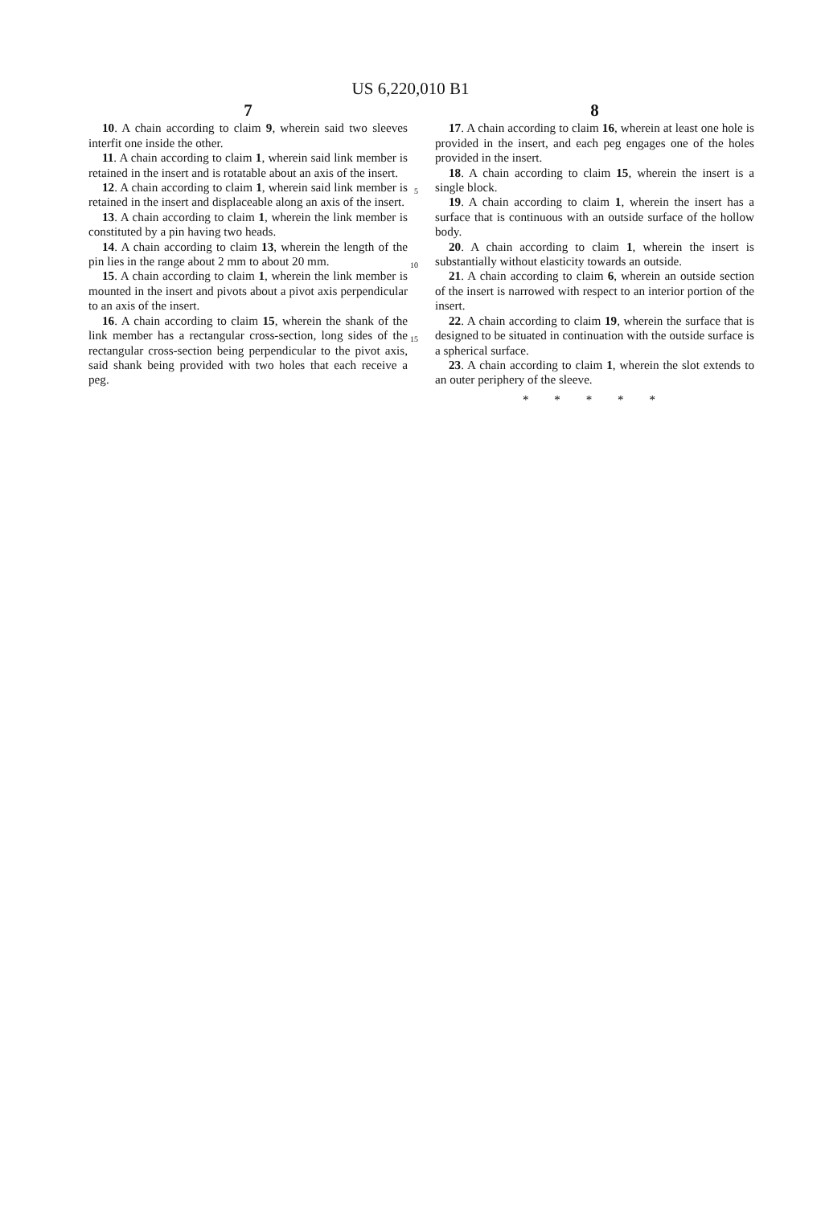US 6,220,010 B1
7
10. A chain according to claim 9, wherein said two sleeves interfit one inside the other.
11. A chain according to claim 1, wherein said link member is retained in the insert and is rotatable about an axis of the insert.
12. A chain according to claim 1, wherein said link member is retained in the insert and displaceable along an axis of the insert.
13. A chain according to claim 1, wherein the link member is constituted by a pin having two heads.
14. A chain according to claim 13, wherein the length of the pin lies in the range about 2 mm to about 20 mm.
15. A chain according to claim 1, wherein the link member is mounted in the insert and pivots about a pivot axis perpendicular to an axis of the insert.
16. A chain according to claim 15, wherein the shank of the link member has a rectangular cross-section, long sides of the rectangular cross-section being perpendicular to the pivot axis, said shank being provided with two holes that each receive a peg.
5
10
15
8
17. A chain according to claim 16, wherein at least one hole is provided in the insert, and each peg engages one of the holes provided in the insert.
18. A chain according to claim 15, wherein the insert is a single block.
19. A chain according to claim 1, wherein the insert has a surface that is continuous with an outside surface of the hollow body.
20. A chain according to claim 1, wherein the insert is substantially without elasticity towards an outside.
21. A chain according to claim 6, wherein an outside section of the insert is narrowed with respect to an interior portion of the insert.
22. A chain according to claim 19, wherein the surface that is designed to be situated in continuation with the outside surface is a spherical surface.
23. A chain according to claim 1, wherein the slot extends to an outer periphery of the sleeve.
* * * * *